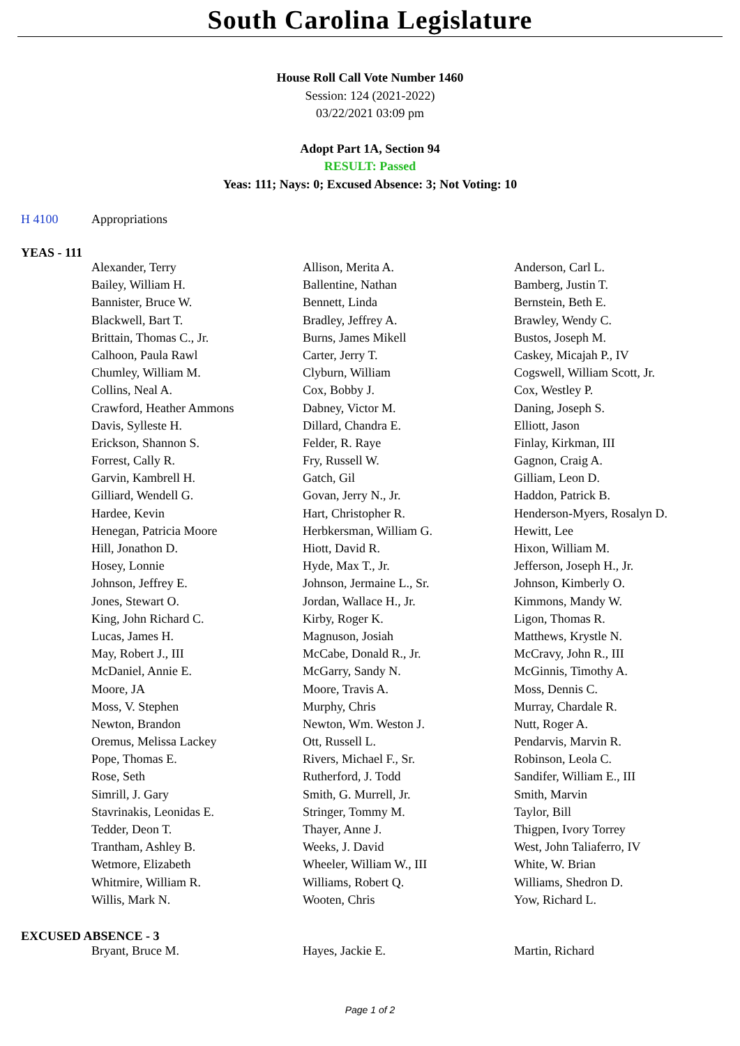South Carolina Legislature
House Roll Call Vote Number 1460
Session: 124 (2021-2022)
03/22/2021 03:09 pm
Adopt Part 1A, Section 94
RESULT: Passed
Yeas: 111; Nays: 0; Excused Absence: 3; Not Voting: 10
H 4100 Appropriations
YEAS - 111
| Alexander, Terry | Allison, Merita A. | Anderson, Carl L. |
| Bailey, William H. | Ballentine, Nathan | Bamberg, Justin T. |
| Bannister, Bruce W. | Bennett, Linda | Bernstein, Beth E. |
| Blackwell, Bart T. | Bradley, Jeffrey A. | Brawley, Wendy C. |
| Brittain, Thomas C., Jr. | Burns, James Mikell | Bustos, Joseph M. |
| Calhoon, Paula Rawl | Carter, Jerry T. | Caskey, Micajah P., IV |
| Chumley, William M. | Clyburn, William | Cogswell, William Scott, Jr. |
| Collins, Neal A. | Cox, Bobby J. | Cox, Westley P. |
| Crawford, Heather Ammons | Dabney, Victor M. | Daning, Joseph S. |
| Davis, Sylleste H. | Dillard, Chandra E. | Elliott, Jason |
| Erickson, Shannon S. | Felder, R. Raye | Finlay, Kirkman, III |
| Forrest, Cally R. | Fry, Russell W. | Gagnon, Craig A. |
| Garvin, Kambrell H. | Gatch, Gil | Gilliam, Leon D. |
| Gilliard, Wendell G. | Govan, Jerry N., Jr. | Haddon, Patrick B. |
| Hardee, Kevin | Hart, Christopher R. | Henderson-Myers, Rosalyn D. |
| Henegan, Patricia Moore | Herbkersman, William G. | Hewitt, Lee |
| Hill, Jonathon D. | Hiott, David R. | Hixon, William M. |
| Hosey, Lonnie | Hyde, Max T., Jr. | Jefferson, Joseph H., Jr. |
| Johnson, Jeffrey E. | Johnson, Jermaine L., Sr. | Johnson, Kimberly O. |
| Jones, Stewart O. | Jordan, Wallace H., Jr. | Kimmons, Mandy W. |
| King, John Richard C. | Kirby, Roger K. | Ligon, Thomas R. |
| Lucas, James H. | Magnuson, Josiah | Matthews, Krystle N. |
| May, Robert J., III | McCabe, Donald R., Jr. | McCravy, John R., III |
| McDaniel, Annie E. | McGarry, Sandy N. | McGinnis, Timothy A. |
| Moore, JA | Moore, Travis A. | Moss, Dennis C. |
| Moss, V. Stephen | Murphy, Chris | Murray, Chardale R. |
| Newton, Brandon | Newton, Wm. Weston J. | Nutt, Roger A. |
| Oremus, Melissa Lackey | Ott, Russell L. | Pendarvis, Marvin R. |
| Pope, Thomas E. | Rivers, Michael F., Sr. | Robinson, Leola C. |
| Rose, Seth | Rutherford, J. Todd | Sandifer, William E., III |
| Simrill, J. Gary | Smith, G. Murrell, Jr. | Smith, Marvin |
| Stavrinakis, Leonidas E. | Stringer, Tommy M. | Taylor, Bill |
| Tedder, Deon T. | Thayer, Anne J. | Thigpen, Ivory Torrey |
| Trantham, Ashley B. | Weeks, J. David | West, John Taliaferro, IV |
| Wetmore, Elizabeth | Wheeler, William W., III | White, W. Brian |
| Whitmire, William R. | Williams, Robert Q. | Williams, Shedron D. |
| Willis, Mark N. | Wooten, Chris | Yow, Richard L. |
EXCUSED ABSENCE - 3
| Bryant, Bruce M. | Hayes, Jackie E. | Martin, Richard |
Page 1 of 2